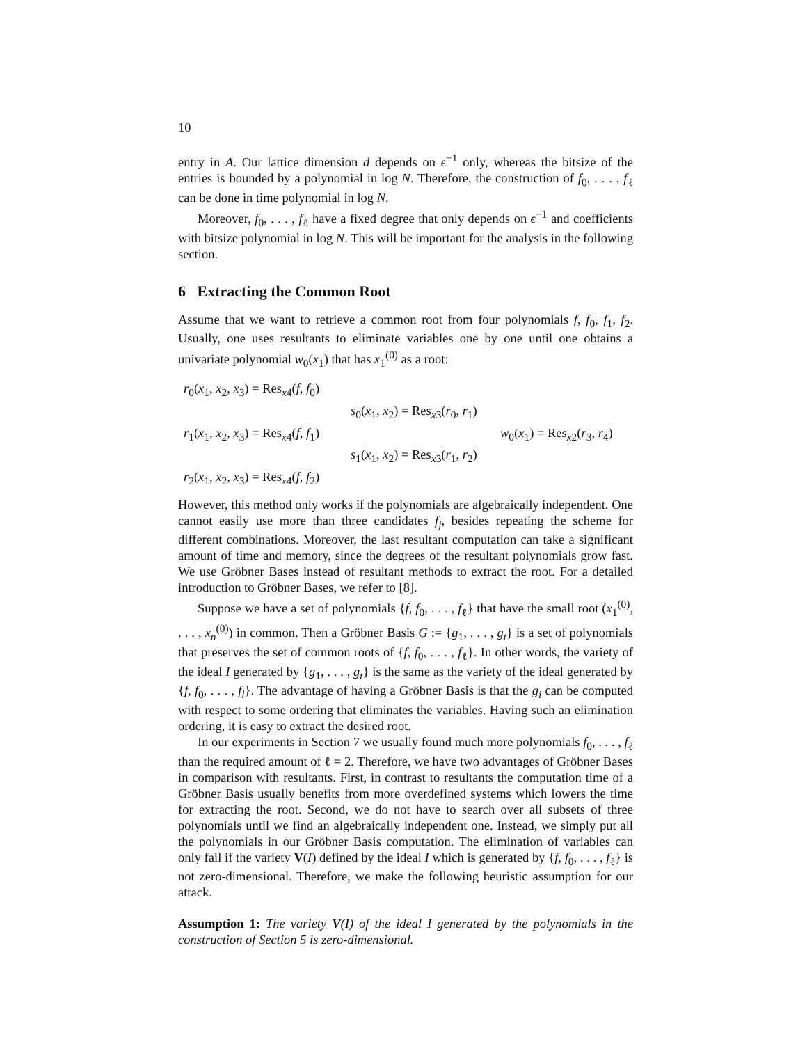10
entry in A. Our lattice dimension d depends on ϵ<sup>−1</sup> only, whereas the bitsize of the entries is bounded by a polynomial in log N. Therefore, the construction of f<sub>0</sub>, . . . , f<sub>ℓ</sub> can be done in time polynomial in log N.
Moreover, f<sub>0</sub>, . . . , f<sub>ℓ</sub> have a fixed degree that only depends on ϵ<sup>−1</sup> and coefficients with bitsize polynomial in log N. This will be important for the analysis in the following section.
6 Extracting the Common Root
Assume that we want to retrieve a common root from four polynomials f, f<sub>0</sub>, f<sub>1</sub>, f<sub>2</sub>. Usually, one uses resultants to eliminate variables one by one until one obtains a univariate polynomial w<sub>0</sub>(x<sub>1</sub>) that has x<sub>1</sub><sup>(0)</sup> as a root:
r<sub>0</sub>(x<sub>1</sub>, x<sub>2</sub>, x<sub>3</sub>) = Res<sub>x4</sub>(f, f<sub>0</sub>)
s<sub>0</sub>(x<sub>1</sub>, x<sub>2</sub>) = Res<sub>x3</sub>(r<sub>0</sub>, r<sub>1</sub>)
r<sub>1</sub>(x<sub>1</sub>, x<sub>2</sub>, x<sub>3</sub>) = Res<sub>x4</sub>(f, f<sub>1</sub>)
w<sub>0</sub>(x<sub>1</sub>) = Res<sub>x2</sub>(r<sub>3</sub>, r<sub>4</sub>)
s<sub>1</sub>(x<sub>1</sub>, x<sub>2</sub>) = Res<sub>x3</sub>(r<sub>1</sub>, r<sub>2</sub>)
r<sub>2</sub>(x<sub>1</sub>, x<sub>2</sub>, x<sub>3</sub>) = Res<sub>x4</sub>(f, f<sub>2</sub>)
However, this method only works if the polynomials are algebraically independent. One cannot easily use more than three candidates f<sub>j</sub>, besides repeating the scheme for different combinations. Moreover, the last resultant computation can take a significant amount of time and memory, since the degrees of the resultant polynomials grow fast. We use Gröbner Bases instead of resultant methods to extract the root. For a detailed introduction to Gröbner Bases, we refer to [8].
Suppose we have a set of polynomials {f, f<sub>0</sub>, . . . , f<sub>ℓ</sub>} that have the small root (x<sub>1</sub><sup>(0)</sup>, . . . , x<sub>n</sub><sup>(0)</sup>) in common. Then a Gröbner Basis G := {g<sub>1</sub>, . . . , g<sub>t</sub>} is a set of polynomials that preserves the set of common roots of {f, f<sub>0</sub>, . . . , f<sub>ℓ</sub>}. In other words, the variety of the ideal I generated by {g<sub>1</sub>, . . . , g<sub>t</sub>} is the same as the variety of the ideal generated by {f, f<sub>0</sub>, . . . , f<sub>l</sub>}. The advantage of having a Gröbner Basis is that the g<sub>i</sub> can be computed with respect to some ordering that eliminates the variables. Having such an elimination ordering, it is easy to extract the desired root.
In our experiments in Section 7 we usually found much more polynomials f<sub>0</sub>, . . . , f<sub>ℓ</sub> than the required amount of ℓ = 2. Therefore, we have two advantages of Gröbner Bases in comparison with resultants. First, in contrast to resultants the computation time of a Gröbner Basis usually benefits from more overdefined systems which lowers the time for extracting the root. Second, we do not have to search over all subsets of three polynomials until we find an algebraically independent one. Instead, we simply put all the polynomials in our Gröbner Basis computation. The elimination of variables can only fail if the variety V(I) defined by the ideal I which is generated by {f, f<sub>0</sub>, . . . , f<sub>ℓ</sub>} is not zero-dimensional. Therefore, we make the following heuristic assumption for our attack.
Assumption 1: The variety V(I) of the ideal I generated by the polynomials in the construction of Section 5 is zero-dimensional.